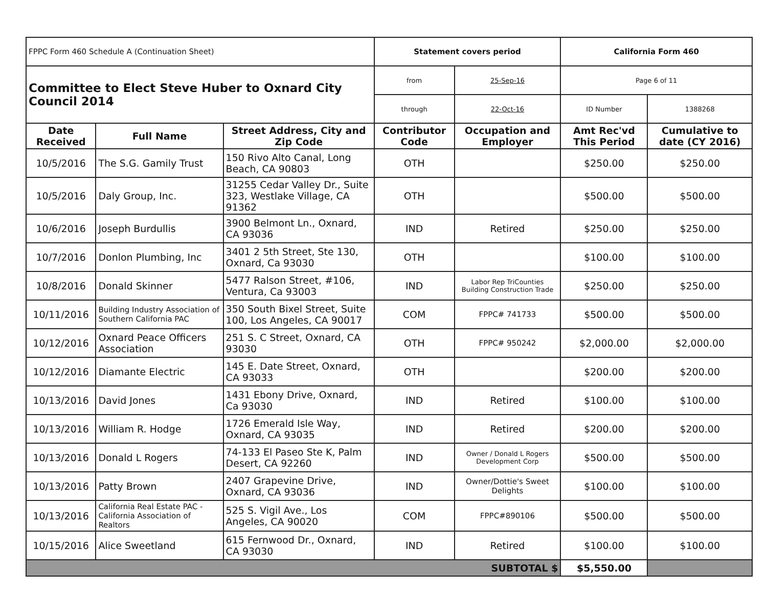| FPPC Form 460 Schedule A (Continuation Sheet) | | | Statement covers period | | California Form 460 | |
| Committee to Elect Steve Huber to Oxnard City Council 2014 | | | from | 25-Sep-16 | Page 6 of 11 | |
| | | | through | 22-Oct-16 | ID Number | 1388268 |
| Date Received | Full Name | Street Address, City and Zip Code | Contributor Code | Occupation and Employer | Amt Rec'vd This Period | Cumulative to date (CY 2016) |
| 10/5/2016 | The S.G. Gamily Trust | 150 Rivo Alto Canal, Long Beach, CA 90803 | OTH | | $250.00 | $250.00 |
| 10/5/2016 | Daly Group, Inc. | 31255 Cedar Valley Dr., Suite 323, Westlake Village, CA 91362 | OTH | | $500.00 | $500.00 |
| 10/6/2016 | Joseph Burdullis | 3900 Belmont Ln., Oxnard, CA 93036 | IND | Retired | $250.00 | $250.00 |
| 10/7/2016 | Donlon Plumbing, Inc | 3401 2 5th Street, Ste 130, Oxnard, Ca 93030 | OTH | | $100.00 | $100.00 |
| 10/8/2016 | Donald Skinner | 5477 Ralson Street, #106, Ventura, Ca 93003 | IND | Labor Rep TriCounties Building Construction Trade | $250.00 | $250.00 |
| 10/11/2016 | Building Industry Association of Southern California PAC | 350 South Bixel Street, Suite 100, Los Angeles, CA 90017 | COM | FPPC# 741733 | $500.00 | $500.00 |
| 10/12/2016 | Oxnard Peace Officers Association | 251 S. C Street, Oxnard, CA 93030 | OTH | FPPC# 950242 | $2,000.00 | $2,000.00 |
| 10/12/2016 | Diamante Electric | 145 E. Date Street, Oxnard, CA 93033 | OTH | | $200.00 | $200.00 |
| 10/13/2016 | David Jones | 1431 Ebony Drive, Oxnard, Ca 93030 | IND | Retired | $100.00 | $100.00 |
| 10/13/2016 | William R. Hodge | 1726 Emerald Isle Way, Oxnard, CA 93035 | IND | Retired | $200.00 | $200.00 |
| 10/13/2016 | Donald L Rogers | 74-133 El Paseo Ste K, Palm Desert, CA 92260 | IND | Owner / Donald L Rogers Development Corp | $500.00 | $500.00 |
| 10/13/2016 | Patty Brown | 2407 Grapevine Drive, Oxnard, CA 93036 | IND | Owner/Dottie's Sweet Delights | $100.00 | $100.00 |
| 10/13/2016 | California Real Estate PAC - California Association of Realtors | 525 S. Vigil Ave., Los Angeles, CA 90020 | COM | FPPC#890106 | $500.00 | $500.00 |
| 10/15/2016 | Alice Sweetland | 615 Fernwood Dr., Oxnard, CA 93030 | IND | Retired | $100.00 | $100.00 |
| SUBTOTAL $ | | | | | $5,550.00 | |